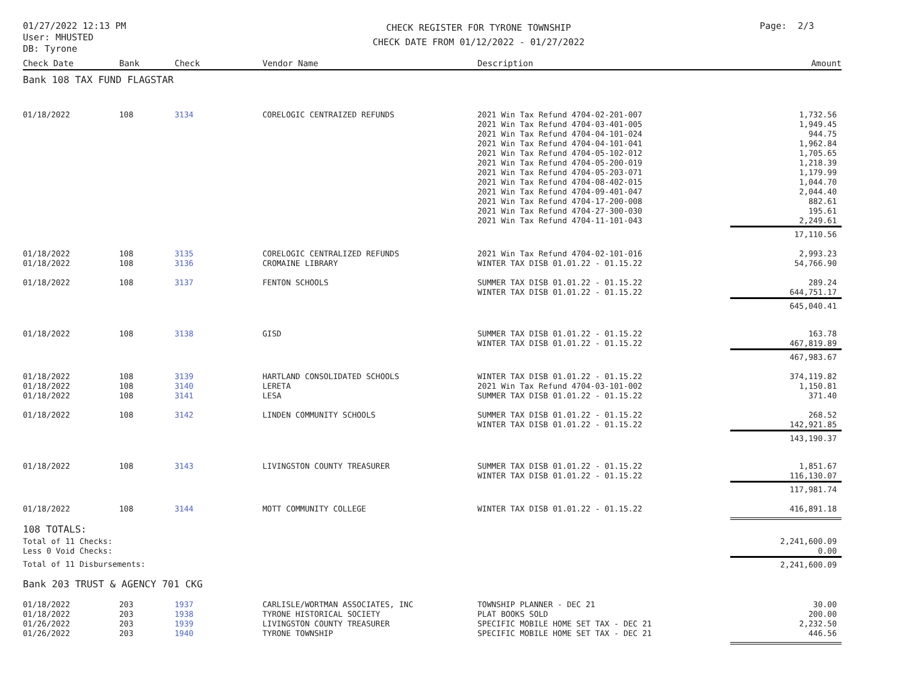01/27/2022 12:13 PM
User: MHUSTED
DB: Tyrone
CHECK REGISTER FOR TYRONE TOWNSHIP
CHECK DATE FROM 01/12/2022 - 01/27/2022
Page: 2/3
| Check Date | Bank | Check | Vendor Name | Description | Amount |
| --- | --- | --- | --- | --- | --- |
| Bank 108 TAX FUND FLAGSTAR | | | | | |
| 01/18/2022 | 108 | 3134 | CORELOGIC CENTRAIZED REFUNDS | 2021 Win Tax Refund 4704-02-201-007 2021 Win Tax Refund 4704-03-401-005 2021 Win Tax Refund 4704-04-101-024 2021 Win Tax Refund 4704-04-101-041 2021 Win Tax Refund 4704-05-102-012 2021 Win Tax Refund 4704-05-200-019 2021 Win Tax Refund 4704-05-203-071 2021 Win Tax Refund 4704-08-402-015 2021 Win Tax Refund 4704-09-401-047 2021 Win Tax Refund 4704-17-200-008 2021 Win Tax Refund 4704-27-300-030 2021 Win Tax Refund 4704-11-101-043 | 1,732.56 1,949.45 944.75 1,962.84 1,705.65 1,218.39 1,179.99 1,044.70 2,044.40 882.61 195.61 2,249.61 |
| | | | | | 17,110.56 |
| 01/18/2022 01/18/2022 | 108 108 | 3135 3136 | CORELOGIC CENTRALIZED REFUNDS CROMAINE LIBRARY | 2021 Win Tax Refund 4704-02-101-016 WINTER TAX DISB 01.01.22 - 01.15.22 | 2,993.23 54,766.90 |
| 01/18/2022 | 108 | 3137 | FENTON SCHOOLS | SUMMER TAX DISB 01.01.22 - 01.15.22 WINTER TAX DISB 01.01.22 - 01.15.22 | 289.24 644,751.17 |
| | | | | | 645,040.41 |
| 01/18/2022 | 108 | 3138 | GISD | SUMMER TAX DISB 01.01.22 - 01.15.22 WINTER TAX DISB 01.01.22 - 01.15.22 | 163.78 467,819.89 |
| | | | | | 467,983.67 |
| 01/18/2022 01/18/2022 01/18/2022 | 108 108 108 | 3139 3140 3141 | HARTLAND CONSOLIDATED SCHOOLS LERETA LESA | WINTER TAX DISB 01.01.22 - 01.15.22 2021 Win Tax Refund 4704-03-101-002 SUMMER TAX DISB 01.01.22 - 01.15.22 | 374,119.82 1,150.81 371.40 |
| 01/18/2022 | 108 | 3142 | LINDEN COMMUNITY SCHOOLS | SUMMER TAX DISB 01.01.22 - 01.15.22 WINTER TAX DISB 01.01.22 - 01.15.22 | 268.52 142,921.85 |
| | | | | | 143,190.37 |
| 01/18/2022 | 108 | 3143 | LIVINGSTON COUNTY TREASURER | SUMMER TAX DISB 01.01.22 - 01.15.22 WINTER TAX DISB 01.01.22 - 01.15.22 | 1,851.67 116,130.07 |
| | | | | | 117,981.74 |
| 01/18/2022 | 108 | 3144 | MOTT COMMUNITY COLLEGE | WINTER TAX DISB 01.01.22 - 01.15.22 | 416,891.18 |
| 108 TOTALS: | | | | | |
| Total of 11 Checks: Less 0 Void Checks: | | | | | 2,241,600.09 0.00 |
| Total of 11 Disbursements: | | | | | 2,241,600.09 |
| Bank 203 TRUST & AGENCY 701 CKG | | | | | |
| 01/18/2022 01/18/2022 01/26/2022 01/26/2022 | 203 203 203 203 | 1937 1938 1939 1940 | CARLISLE/WORTMAN ASSOCIATES, INC TYRONE HISTORICAL SOCIETY LIVINGSTON COUNTY TREASURER TYRONE TOWNSHIP | TOWNSHIP PLANNER - DEC 21 PLAT BOOKS SOLD SPECIFIC MOBILE HOME SET TAX - DEC 21 SPECIFIC MOBILE HOME SET TAX - DEC 21 | 30.00 200.00 2,232.50 446.56 |